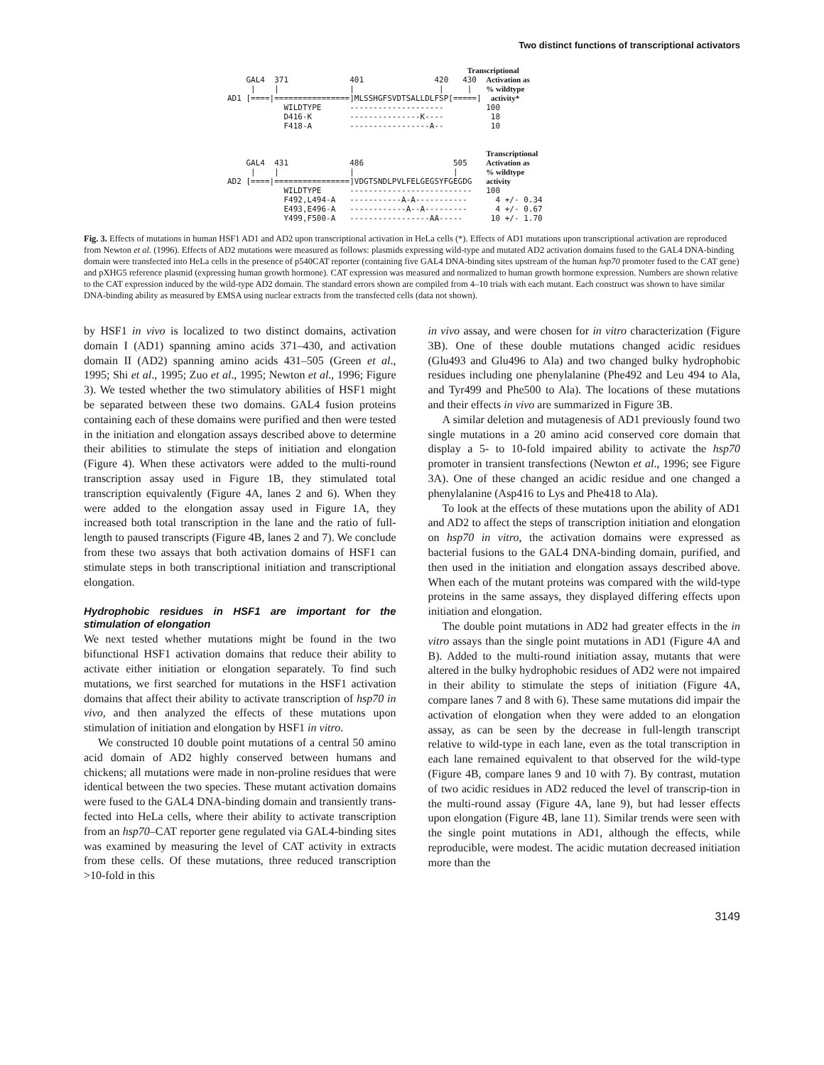Two distinct functions of transcriptional activators
Transcriptional GAL4 371 401 420 430 Activation as | | | | | % wildtype AD1 [====|================]MLSSHGFSVDTSALLDLFSP[=====] activity* WILDTYPE -------------------- 100 D416-K ---------------K---- 18 F418-A -----------------A-- 10 Transcriptional GAL4 431 486 505 Activation as | | | | % wildtype AD2 [====|================]VDGTSNDLPVLFELGEGSYFGEGDG activity WILDTYPE -------------------------- 100 F492,L494-A -----------A-A----------- 4 +/- 0.34 E493,E496-A ------------A--A--------- 4 +/- 0.67 Y499,F500-A -----------------AA----- 10 +/- 1.70
Fig. 3. Effects of mutations in human HSF1 AD1 and AD2 upon transcriptional activation in HeLa cells (*). Effects of AD1 mutations upon transcriptional activation are reproduced from Newton et al. (1996). Effects of AD2 mutations were measured as follows: plasmids expressing wild-type and mutated AD2 activation domains fused to the GAL4 DNA-binding domain were transfected into HeLa cells in the presence of p540CAT reporter (containing five GAL4 DNA-binding sites upstream of the human hsp70 promoter fused to the CAT gene) and pXHG5 reference plasmid (expressing human growth hormone). CAT expression was measured and normalized to human growth hormone expression. Numbers are shown relative to the CAT expression induced by the wild-type AD2 domain. The standard errors shown are compiled from 4–10 trials with each mutant. Each construct was shown to have similar DNA-binding ability as measured by EMSA using nuclear extracts from the transfected cells (data not shown).
by HSF1 in vivo is localized to two distinct domains, activation domain I (AD1) spanning amino acids 371–430, and activation domain II (AD2) spanning amino acids 431–505 (Green et al., 1995; Shi et al., 1995; Zuo et al., 1995; Newton et al., 1996; Figure 3). We tested whether the two stimulatory abilities of HSF1 might be separated between these two domains. GAL4 fusion proteins containing each of these domains were purified and then were tested in the initiation and elongation assays described above to determine their abilities to stimulate the steps of initiation and elongation (Figure 4). When these activators were added to the multi-round transcription assay used in Figure 1B, they stimulated total transcription equivalently (Figure 4A, lanes 2 and 6). When they were added to the elongation assay used in Figure 1A, they increased both total transcription in the lane and the ratio of full-length to paused transcripts (Figure 4B, lanes 2 and 7). We conclude from these two assays that both activation domains of HSF1 can stimulate steps in both transcriptional initiation and transcriptional elongation.
Hydrophobic residues in HSF1 are important for the stimulation of elongation
We next tested whether mutations might be found in the two bifunctional HSF1 activation domains that reduce their ability to activate either initiation or elongation separately. To find such mutations, we first searched for mutations in the HSF1 activation domains that affect their ability to activate transcription of hsp70 in vivo, and then analyzed the effects of these mutations upon stimulation of initiation and elongation by HSF1 in vitro.
We constructed 10 double point mutations of a central 50 amino acid domain of AD2 highly conserved between humans and chickens; all mutations were made in non-proline residues that were identical between the two species. These mutant activation domains were fused to the GAL4 DNA-binding domain and transiently trans-fected into HeLa cells, where their ability to activate transcription from an hsp70–CAT reporter gene regulated via GAL4-binding sites was examined by measuring the level of CAT activity in extracts from these cells. Of these mutations, three reduced transcription >10-fold in this
in vivo assay, and were chosen for in vitro characterization (Figure 3B). One of these double mutations changed acidic residues (Glu493 and Glu496 to Ala) and two changed bulky hydrophobic residues including one phenylalanine (Phe492 and Leu 494 to Ala, and Tyr499 and Phe500 to Ala). The locations of these mutations and their effects in vivo are summarized in Figure 3B.
A similar deletion and mutagenesis of AD1 previously found two single mutations in a 20 amino acid conserved core domain that display a 5- to 10-fold impaired ability to activate the hsp70 promoter in transient transfections (Newton et al., 1996; see Figure 3A). One of these changed an acidic residue and one changed a phenylalanine (Asp416 to Lys and Phe418 to Ala).
To look at the effects of these mutations upon the ability of AD1 and AD2 to affect the steps of transcription initiation and elongation on hsp70 in vitro, the activation domains were expressed as bacterial fusions to the GAL4 DNA-binding domain, purified, and then used in the initiation and elongation assays described above. When each of the mutant proteins was compared with the wild-type proteins in the same assays, they displayed differing effects upon initiation and elongation.
The double point mutations in AD2 had greater effects in the in vitro assays than the single point mutations in AD1 (Figure 4A and B). Added to the multi-round initiation assay, mutants that were altered in the bulky hydrophobic residues of AD2 were not impaired in their ability to stimulate the steps of initiation (Figure 4A, compare lanes 7 and 8 with 6). These same mutations did impair the activation of elongation when they were added to an elongation assay, as can be seen by the decrease in full-length transcript relative to wild-type in each lane, even as the total transcription in each lane remained equivalent to that observed for the wild-type (Figure 4B, compare lanes 9 and 10 with 7). By contrast, mutation of two acidic residues in AD2 reduced the level of transcrip-tion in the multi-round assay (Figure 4A, lane 9), but had lesser effects upon elongation (Figure 4B, lane 11). Similar trends were seen with the single point mutations in AD1, although the effects, while reproducible, were modest. The acidic mutation decreased initiation more than the
3149